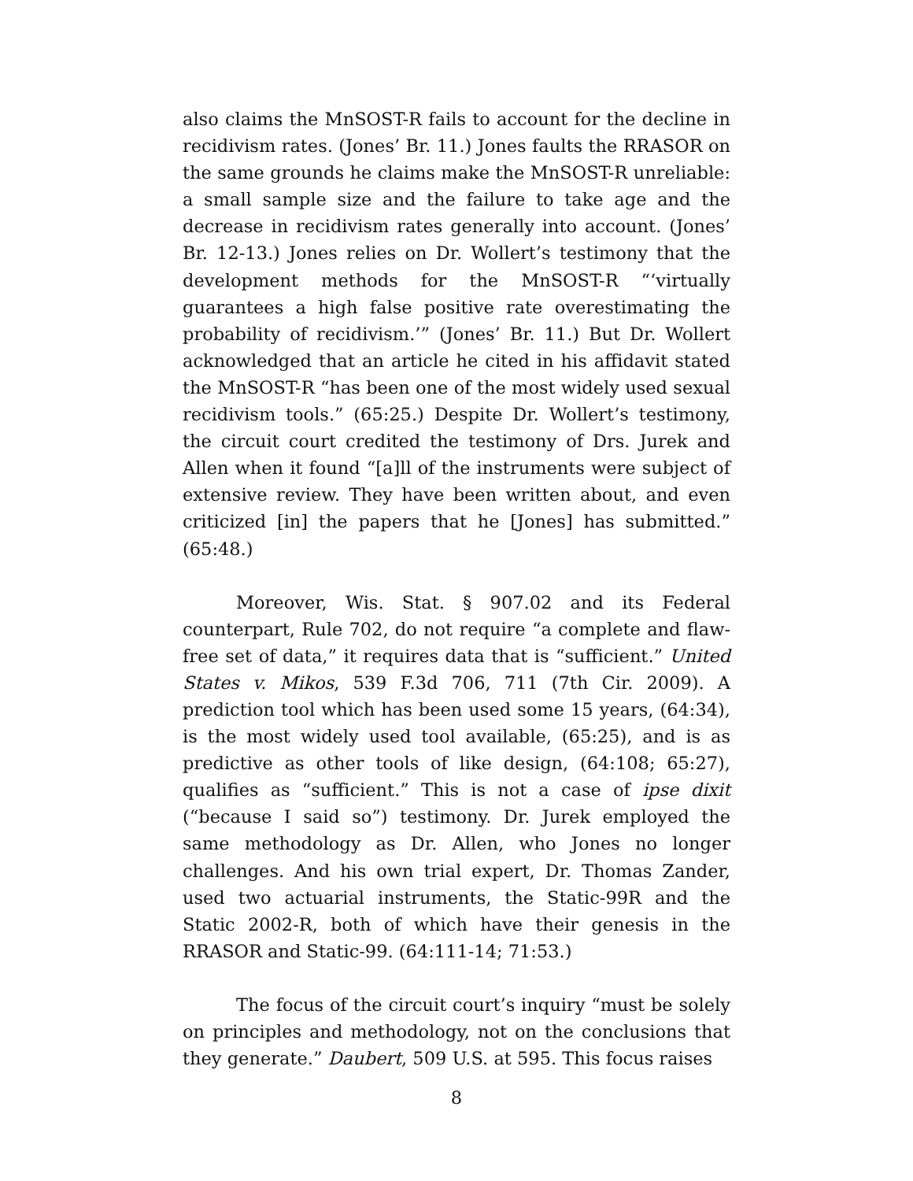also claims the MnSOST-R fails to account for the decline in recidivism rates. (Jones’ Br. 11.) Jones faults the RRASOR on the same grounds he claims make the MnSOST-R unreliable: a small sample size and the failure to take age and the decrease in recidivism rates generally into account. (Jones’ Br. 12-13.) Jones relies on Dr. Wollert’s testimony that the development methods for the MnSOST-R “‘virtually guarantees a high false positive rate overestimating the probability of recidivism.’” (Jones’ Br. 11.) But Dr. Wollert acknowledged that an article he cited in his affidavit stated the MnSOST-R “has been one of the most widely used sexual recidivism tools.” (65:25.) Despite Dr. Wollert’s testimony, the circuit court credited the testimony of Drs. Jurek and Allen when it found “[a]ll of the instruments were subject of extensive review. They have been written about, and even criticized [in] the papers that he [Jones] has submitted.” (65:48.)
Moreover, Wis. Stat. § 907.02 and its Federal counterpart, Rule 702, do not require “a complete and flaw-free set of data,” it requires data that is “sufficient.” United States v. Mikos, 539 F.3d 706, 711 (7th Cir. 2009). A prediction tool which has been used some 15 years, (64:34), is the most widely used tool available, (65:25), and is as predictive as other tools of like design, (64:108; 65:27), qualifies as “sufficient.” This is not a case of ipse dixit (“because I said so”) testimony. Dr. Jurek employed the same methodology as Dr. Allen, who Jones no longer challenges. And his own trial expert, Dr. Thomas Zander, used two actuarial instruments, the Static-99R and the Static 2002-R, both of which have their genesis in the RRASOR and Static-99. (64:111-14; 71:53.)
The focus of the circuit court’s inquiry “must be solely on principles and methodology, not on the conclusions that they generate.” Daubert, 509 U.S. at 595. This focus raises
8